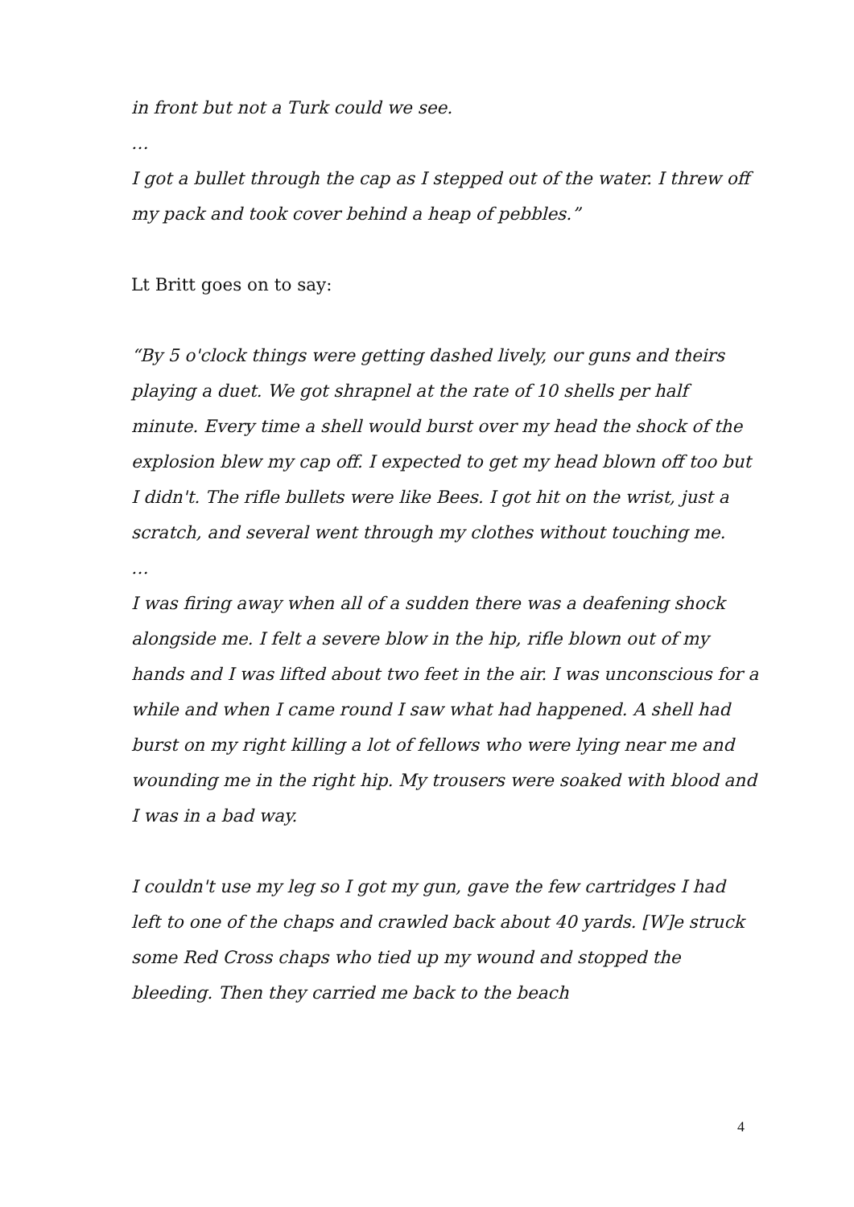in front but not a Turk could we see.
…
I got a bullet through the cap as I stepped out of the water. I threw off my pack and took cover behind a heap of pebbles.”
Lt Britt goes on to say:
“By 5 o'clock things were getting dashed lively, our guns and theirs playing a duet. We got shrapnel at the rate of 10 shells per half minute. Every time a shell would burst over my head the shock of the explosion blew my cap off. I expected to get my head blown off too but I didn't. The rifle bullets were like Bees. I got hit on the wrist, just a scratch, and several went through my clothes without touching me.
…
I was firing away when all of a sudden there was a deafening shock alongside me. I felt a severe blow in the hip, rifle blown out of my hands and I was lifted about two feet in the air. I was unconscious for a while and when I came round I saw what had happened. A shell had burst on my right killing a lot of fellows who were lying near me and wounding me in the right hip. My trousers were soaked with blood and I was in a bad way.
I couldn't use my leg so I got my gun, gave the few cartridges I had left to one of the chaps and crawled back about 40 yards. [W]e struck some Red Cross chaps who tied up my wound and stopped the bleeding. Then they carried me back to the beach
4